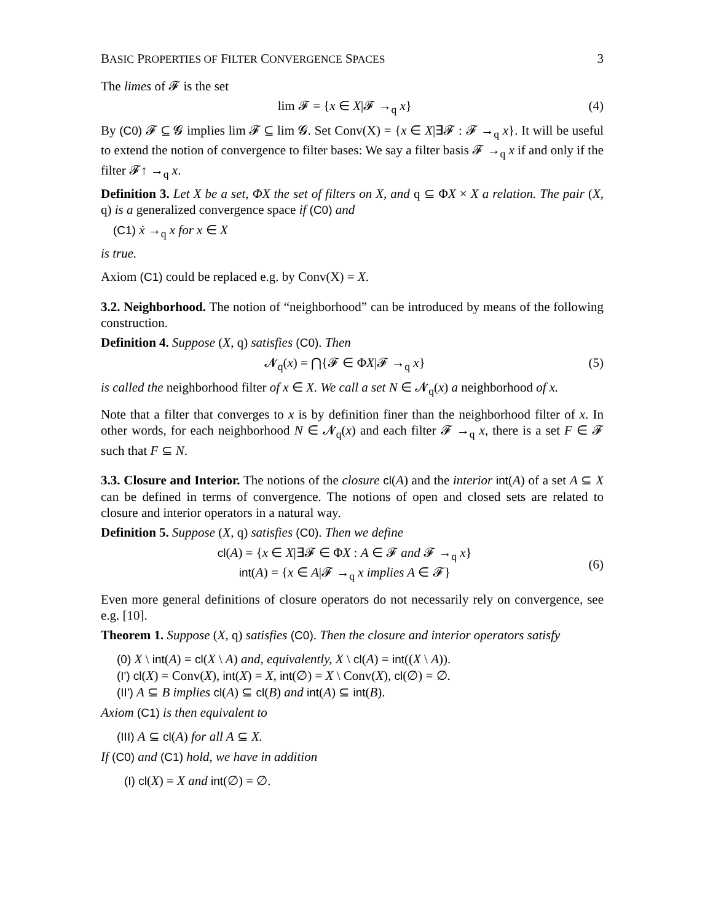BASIC PROPERTIES OF FILTER CONVERGENCE SPACES 3
The limes of 𝓕 is the set
lim 𝓕 = {x ∈ X|𝓕 →<sub>q</sub> x} (4)
By (C0) 𝓕 ⊆ 𝓖 implies lim 𝓕 ⊆ lim 𝓖. Set Conv(X) = {x ∈ X|∃𝓕 : 𝓕 →<sub>q</sub> x}. It will be useful to extend the notion of convergence to filter bases: We say a filter basis 𝓕 →<sub>q</sub> x if and only if the filter 𝓕↑ →<sub>q</sub> x.
Definition 3. Let X be a set, ΦX the set of filters on X, and q ⊆ ΦX × X a relation. The pair (X, q) is a generalized convergence space if (C0) and
(C1) ẋ →<sub>q</sub> x for x ∈ X
is true.
Axiom (C1) could be replaced e.g. by Conv(X) = X.
3.2. Neighborhood. The notion of “neighborhood” can be introduced by means of the following construction.
Definition 4. Suppose (X, q) satisfies (C0). Then
𝓝<sub>q</sub>(x) = ⋂{𝓕 ∈ ΦX|𝓕 →<sub>q</sub> x} (5)
is called the neighborhood filter of x ∈ X. We call a set N ∈ 𝓝<sub>q</sub>(x) a neighborhood of x.
Note that a filter that converges to x is by definition finer than the neighborhood filter of x. In other words, for each neighborhood N ∈ 𝓝<sub>q</sub>(x) and each filter 𝓕 →<sub>q</sub> x, there is a set F ∈ 𝓕 such that F ⊆ N.
3.3. Closure and Interior. The notions of the closure cl(A) and the interior int(A) of a set A ⊆ X can be defined in terms of convergence. The notions of open and closed sets are related to closure and interior operators in a natural way.
Definition 5. Suppose (X, q) satisfies (C0). Then we define
cl(A) = {x ∈ X|∃𝓕 ∈ ΦX : A ∈ 𝓕 and 𝓕 →<sub>q</sub> x}
int(A) = {x ∈ A|𝓕 →<sub>q</sub> x implies A ∈ 𝓕} (6)
Even more general definitions of closure operators do not necessarily rely on convergence, see e.g. [10].
Theorem 1. Suppose (X, q) satisfies (C0). Then the closure and interior operators satisfy
(0) X \ int(A) = cl(X \ A) and, equivalently, X \ cl(A) = int((X \ A)).
(I') cl(X) = Conv(X), int(X) = X, int(∅) = X \ Conv(X), cl(∅) = ∅.
(II') A ⊆ B implies cl(A) ⊆ cl(B) and int(A) ⊆ int(B).
Axiom (C1) is then equivalent to
(III) A ⊆ cl(A) for all A ⊆ X.
If (C0) and (C1) hold, we have in addition
(I) cl(X) = X and int(∅) = ∅.